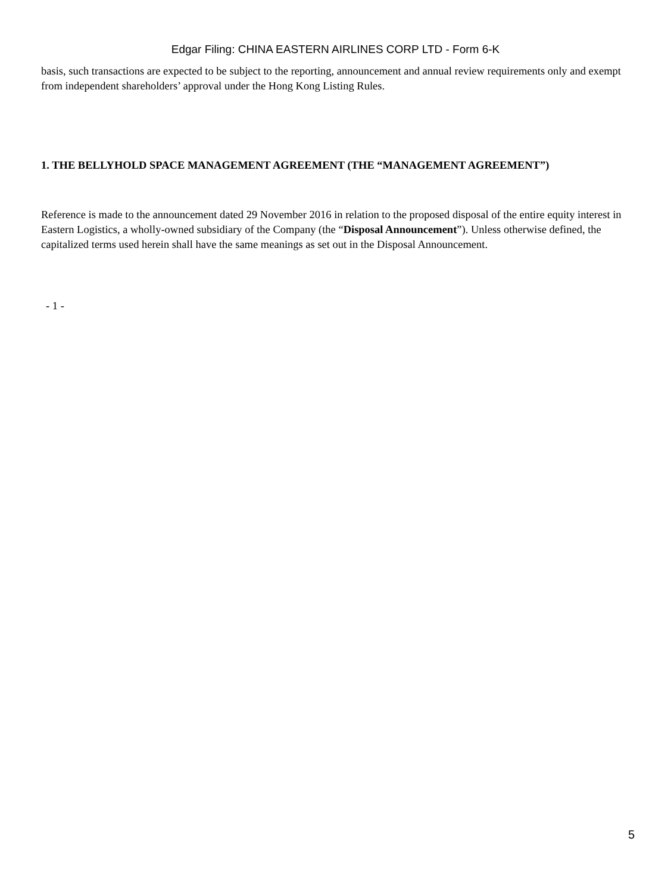Edgar Filing: CHINA EASTERN AIRLINES CORP LTD - Form 6-K
basis, such transactions are expected to be subject to the reporting, announcement and annual review requirements only and exempt from independent shareholders’ approval under the Hong Kong Listing Rules.
1. THE BELLYHOLD SPACE MANAGEMENT AGREEMENT (THE “MANAGEMENT AGREEMENT”)
Reference is made to the announcement dated 29 November 2016 in relation to the proposed disposal of the entire equity interest in Eastern Logistics, a wholly-owned subsidiary of the Company (the “Disposal Announcement”). Unless otherwise defined, the capitalized terms used herein shall have the same meanings as set out in the Disposal Announcement.
- 1 -
5